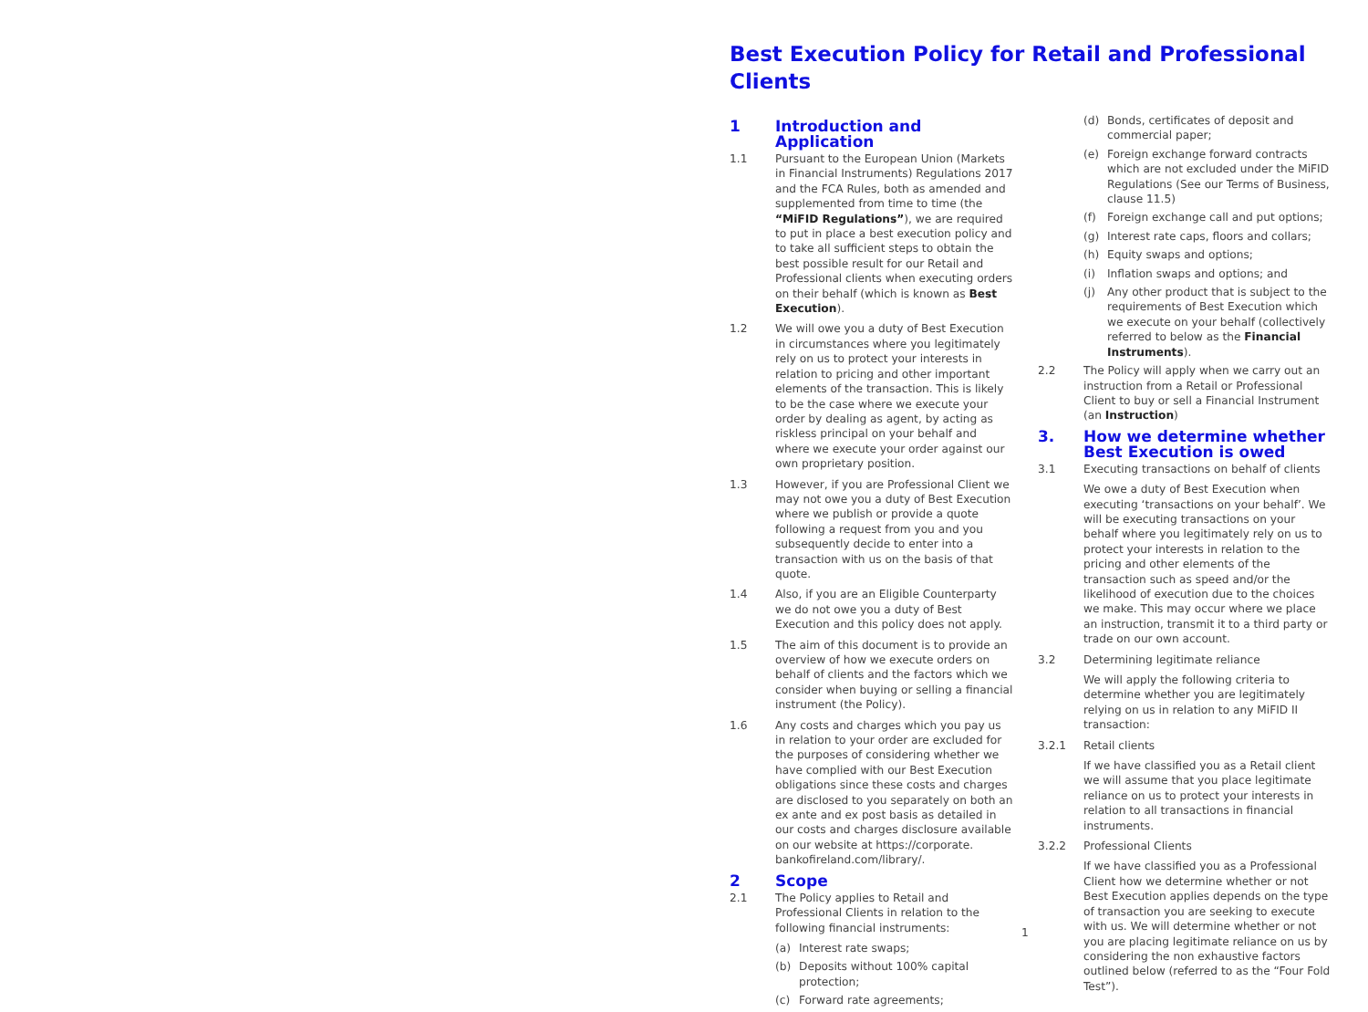Best Execution Policy for Retail and Professional Clients
1 Introduction and Application
1.1 Pursuant to the European Union (Markets in Financial Instruments) Regulations 2017 and the FCA Rules, both as amended and supplemented from time to time (the “MiFID Regulations”), we are required to put in place a best execution policy and to take all sufficient steps to obtain the best possible result for our Retail and Professional clients when executing orders on their behalf (which is known as Best Execution).
1.2 We will owe you a duty of Best Execution in circumstances where you legitimately rely on us to protect your interests in relation to pricing and other important elements of the transaction. This is likely to be the case where we execute your order by dealing as agent, by acting as riskless principal on your behalf and where we execute your order against our own proprietary position.
1.3 However, if you are Professional Client we may not owe you a duty of Best Execution where we publish or provide a quote following a request from you and you subsequently decide to enter into a transaction with us on the basis of that quote.
1.4 Also, if you are an Eligible Counterparty we do not owe you a duty of Best Execution and this policy does not apply.
1.5 The aim of this document is to provide an overview of how we execute orders on behalf of clients and the factors which we consider when buying or selling a financial instrument (the Policy).
1.6 Any costs and charges which you pay us in relation to your order are excluded for the purposes of considering whether we have complied with our Best Execution obligations since these costs and charges are disclosed to you separately on both an ex ante and ex post basis as detailed in our costs and charges disclosure available on our website at https://corporate. bankofireland.com/library/.
2 Scope
2.1 The Policy applies to Retail and Professional Clients in relation to the following financial instruments:
(a) Interest rate swaps;
(b) Deposits without 100% capital protection;
(c) Forward rate agreements;
(d) Bonds, certificates of deposit and commercial paper;
(e) Foreign exchange forward contracts which are not excluded under the MiFID Regulations (See our Terms of Business, clause 11.5)
(f) Foreign exchange call and put options;
(g) Interest rate caps, floors and collars;
(h) Equity swaps and options;
(i) Inflation swaps and options; and
(j) Any other product that is subject to the requirements of Best Execution which we execute on your behalf (collectively referred to below as the Financial Instruments).
2.2 The Policy will apply when we carry out an instruction from a Retail or Professional Client to buy or sell a Financial Instrument (an Instruction)
3. How we determine whether Best Execution is owed
3.1 Executing transactions on behalf of clients
We owe a duty of Best Execution when executing ‘transactions on your behalf’. We will be executing transactions on your behalf where you legitimately rely on us to protect your interests in relation to the pricing and other elements of the transaction such as speed and/or the likelihood of execution due to the choices we make. This may occur where we place an instruction, transmit it to a third party or trade on our own account.
3.2 Determining legitimate reliance
We will apply the following criteria to determine whether you are legitimately relying on us in relation to any MiFID II transaction:
3.2.1 Retail clients
If we have classified you as a Retail client we will assume that you place legitimate reliance on us to protect your interests in relation to all transactions in financial instruments.
3.2.2 Professional Clients
If we have classified you as a Professional Client how we determine whether or not Best Execution applies depends on the type of transaction you are seeking to execute with us. We will determine whether or not you are placing legitimate reliance on us by considering the non exhaustive factors outlined below (referred to as the “Four Fold Test”).
1